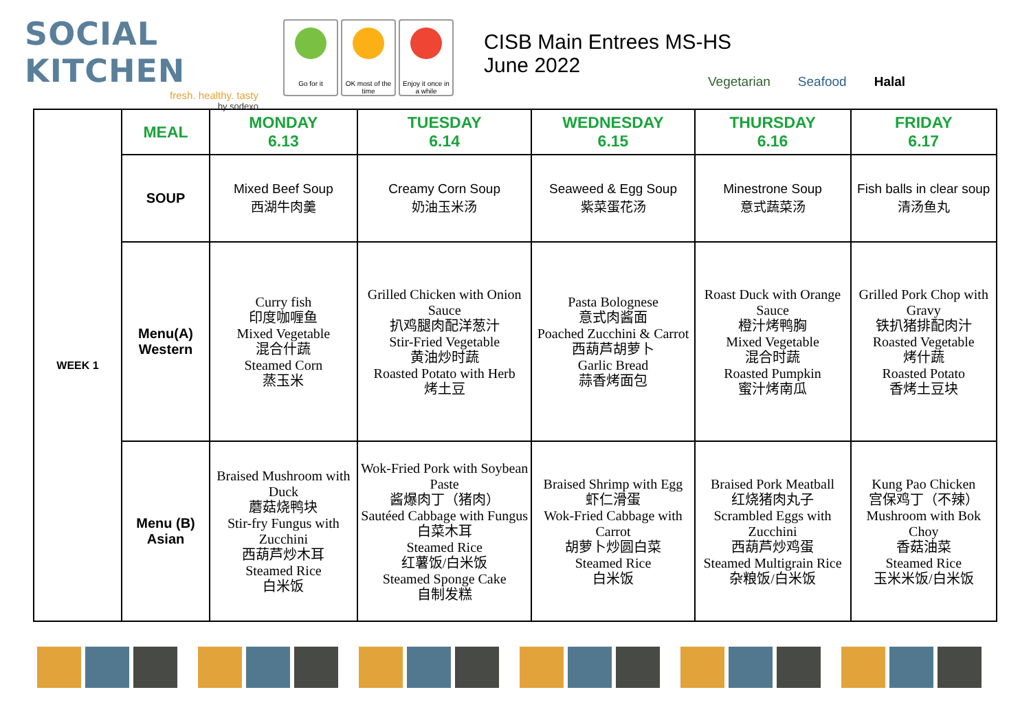SOCIAL KITCHEN
fresh. healthy. tasty
by sodexo
Go for it OK most of the time
Enjoy it once in a while
CISB Main Entrees MS-HS
June 2022
Vegetarian Seafood Halal
| WEEK 1 | MEAL | MONDAY 6.13 | TUESDAY 6.14 | WEDNESDAY 6.15 | THURSDAY 6.16 | FRIDAY 6.17 |
| | SOUP | Mixed Beef Soup 西湖牛肉羹 | Creamy Corn Soup 奶油玉米汤 | Seaweed & Egg Soup 紫菜蛋花汤 | Minestrone Soup 意式蔬菜汤 | Fish balls in clear soup 清汤鱼丸 |
| | Menu(A) Western | Curry fish 印度咖喱鱼 Mixed Vegetable 混合什蔬 Steamed Corn 蒸玉米 | Grilled Chicken with Onion Sauce 扒鸡腿肉配洋葱汁 Stir-Fried Vegetable 黄油炒时蔬 Roasted Potato with Herb 烤土豆 | Pasta Bolognese 意式肉酱面 Poached Zucchini & Carrot 西葫芦胡萝卜 Garlic Bread 蒜香烤面包 | Roast Duck with Orange Sauce 橙汁烤鸭胸 Mixed Vegetable 混合时蔬 Roasted Pumpkin 蜜汁烤南瓜 | Grilled Pork Chop with Gravy 铁扒猪排配肉汁 Roasted Vegetable 烤什蔬 Roasted Potato 香烤土豆块 |
| | Menu (B) Asian | Braised Mushroom with Duck 蘑菇烧鸭块 Stir-fry Fungus with Zucchini 西葫芦炒木耳 Steamed Rice 白米饭 | Wok-Fried Pork with Soybean Paste 酱爆肉丁（猪肉） Sautéed Cabbage with Fungus 白菜木耳 Steamed Rice 红薯饭/白米饭 Steamed Sponge Cake 自制发糕 | Braised Shrimp with Egg 虾仁滑蛋 Wok-Fried Cabbage with Carrot 胡萝卜炒圆白菜 Steamed Rice 白米饭 | Braised Pork Meatball 红烧猪肉丸子 Scrambled Eggs with Zucchini 西葫芦炒鸡蛋 Steamed Multigrain Rice 杂粮饭/白米饭 | Kung Pao Chicken 宫保鸡丁（不辣） Mushroom with Bok Choy 香菇油菜 Steamed Rice 玉米米饭/白米饭 |